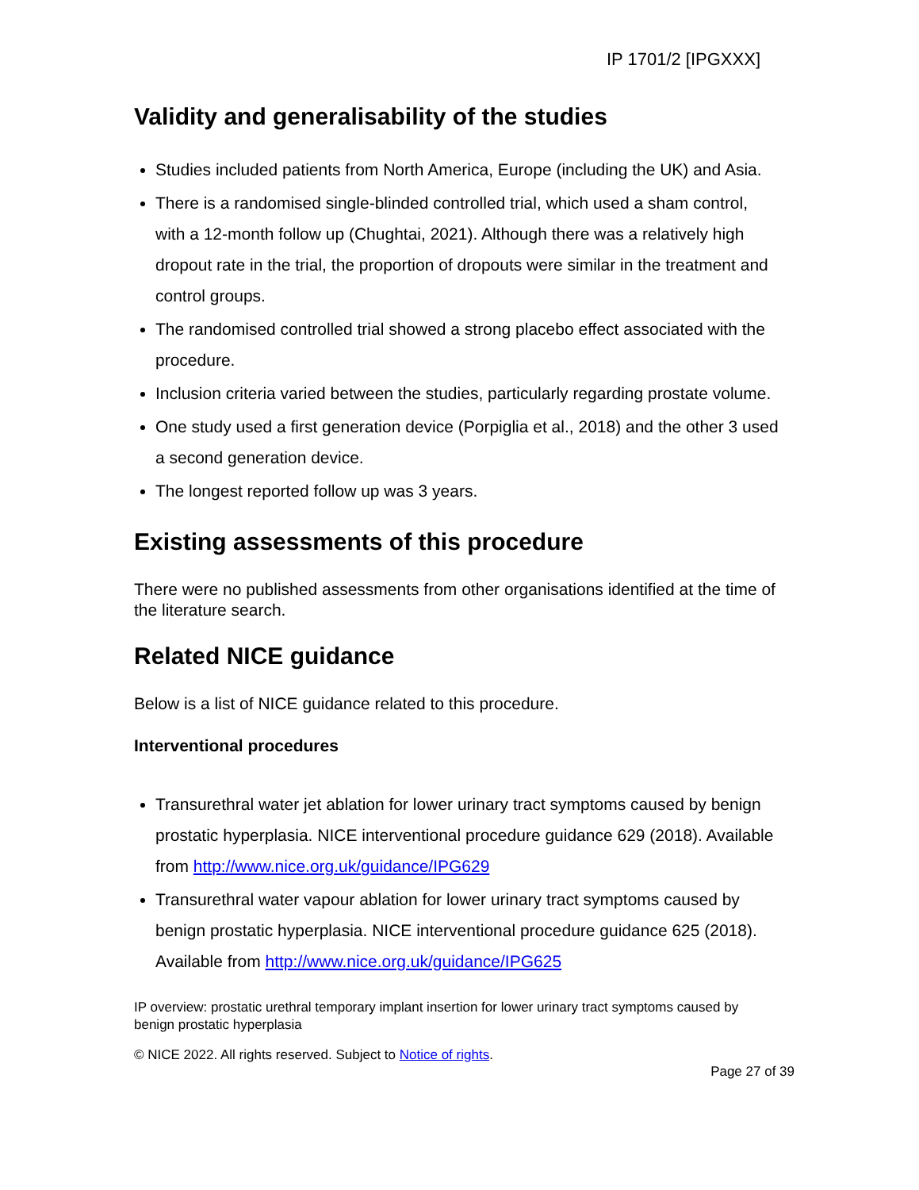IP 1701/2 [IPGXXX]
Validity and generalisability of the studies
Studies included patients from North America, Europe (including the UK) and Asia.
There is a randomised single-blinded controlled trial, which used a sham control, with a 12-month follow up (Chughtai, 2021). Although there was a relatively high dropout rate in the trial, the proportion of dropouts were similar in the treatment and control groups.
The randomised controlled trial showed a strong placebo effect associated with the procedure.
Inclusion criteria varied between the studies, particularly regarding prostate volume.
One study used a first generation device (Porpiglia et al., 2018) and the other 3 used a second generation device.
The longest reported follow up was 3 years.
Existing assessments of this procedure
There were no published assessments from other organisations identified at the time of the literature search.
Related NICE guidance
Below is a list of NICE guidance related to this procedure.
Interventional procedures
Transurethral water jet ablation for lower urinary tract symptoms caused by benign prostatic hyperplasia. NICE interventional procedure guidance 629 (2018). Available from http://www.nice.org.uk/guidance/IPG629
Transurethral water vapour ablation for lower urinary tract symptoms caused by benign prostatic hyperplasia. NICE interventional procedure guidance 625 (2018). Available from http://www.nice.org.uk/guidance/IPG625
IP overview: prostatic urethral temporary implant insertion for lower urinary tract symptoms caused by benign prostatic hyperplasia
© NICE 2022. All rights reserved. Subject to Notice of rights.
Page 27 of 39